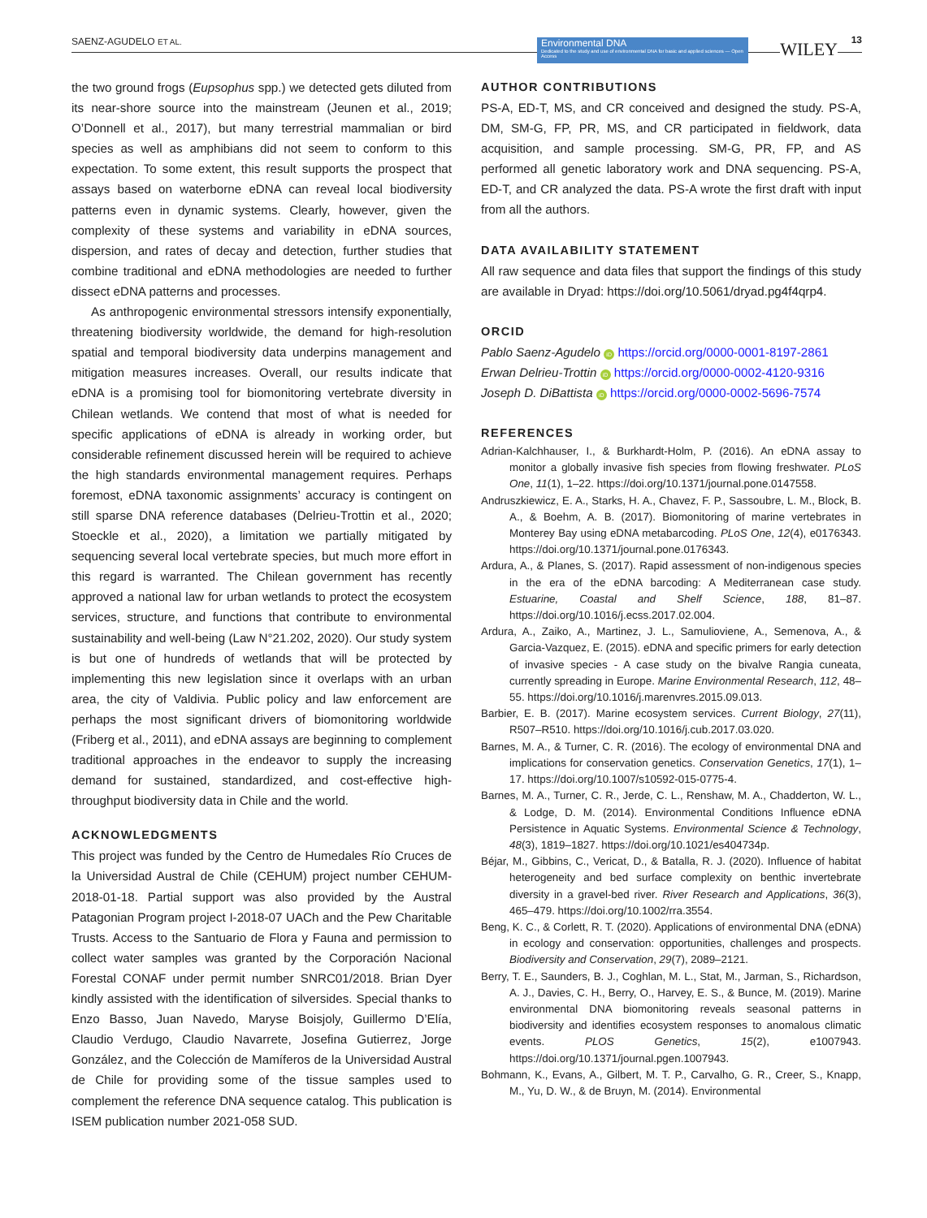SAENZ-AGUDELO ET AL.
Environmental DNA
Dedicated to the study and use of environmental DNA for basic and applied sciences — Open Access
WILEY 13
the two ground frogs (Eupsophus spp.) we detected gets diluted from its near-shore source into the mainstream (Jeunen et al., 2019; O’Donnell et al., 2017), but many terrestrial mammalian or bird species as well as amphibians did not seem to conform to this expectation. To some extent, this result supports the prospect that assays based on waterborne eDNA can reveal local biodiversity patterns even in dynamic systems. Clearly, however, given the complexity of these systems and variability in eDNA sources, dispersion, and rates of decay and detection, further studies that combine traditional and eDNA methodologies are needed to further dissect eDNA patterns and processes.
As anthropogenic environmental stressors intensify exponentially, threatening biodiversity worldwide, the demand for high-resolution spatial and temporal biodiversity data underpins management and mitigation measures increases. Overall, our results indicate that eDNA is a promising tool for biomonitoring vertebrate diversity in Chilean wetlands. We contend that most of what is needed for specific applications of eDNA is already in working order, but considerable refinement discussed herein will be required to achieve the high standards environmental management requires. Perhaps foremost, eDNA taxonomic assignments’ accuracy is contingent on still sparse DNA reference databases (Delrieu-Trottin et al., 2020; Stoeckle et al., 2020), a limitation we partially mitigated by sequencing several local vertebrate species, but much more effort in this regard is warranted. The Chilean government has recently approved a national law for urban wetlands to protect the ecosystem services, structure, and functions that contribute to environmental sustainability and well-being (Law N°21.202, 2020). Our study system is but one of hundreds of wetlands that will be protected by implementing this new legislation since it overlaps with an urban area, the city of Valdivia. Public policy and law enforcement are perhaps the most significant drivers of biomonitoring worldwide (Friberg et al., 2011), and eDNA assays are beginning to complement traditional approaches in the endeavor to supply the increasing demand for sustained, standardized, and cost-effective high-throughput biodiversity data in Chile and the world.
ACKNOWLEDGMENTS
This project was funded by the Centro de Humedales Río Cruces de la Universidad Austral de Chile (CEHUM) project number CEHUM-2018-01-18. Partial support was also provided by the Austral Patagonian Program project I-2018-07 UACh and the Pew Charitable Trusts. Access to the Santuario de Flora y Fauna and permission to collect water samples was granted by the Corporación Nacional Forestal CONAF under permit number SNRC01/2018. Brian Dyer kindly assisted with the identification of silversides. Special thanks to Enzo Basso, Juan Navedo, Maryse Boisjoly, Guillermo D’Elía, Claudio Verdugo, Claudio Navarrete, Josefina Gutierrez, Jorge González, and the Colección de Mamíferos de la Universidad Austral de Chile for providing some of the tissue samples used to complement the reference DNA sequence catalog. This publication is ISEM publication number 2021-058 SUD.
AUTHOR CONTRIBUTIONS
PS-A, ED-T, MS, and CR conceived and designed the study. PS-A, DM, SM-G, FP, PR, MS, and CR participated in fieldwork, data acquisition, and sample processing. SM-G, PR, FP, and AS performed all genetic laboratory work and DNA sequencing. PS-A, ED-T, and CR analyzed the data. PS-A wrote the first draft with input from all the authors.
DATA AVAILABILITY STATEMENT
All raw sequence and data files that support the findings of this study are available in Dryad: https://doi.org/10.5061/dryad.pg4f4qrp4.
ORCID
Pablo Saenz-Agudelo iD https://orcid.org/0000-0001-8197-2861
Erwan Delrieu-Trottin iD https://orcid.org/0000-0002-4120-9316
Joseph D. DiBattista iD https://orcid.org/0000-0002-5696-7574
REFERENCES
Adrian-Kalchhauser, I., & Burkhardt-Holm, P. (2016). An eDNA assay to monitor a globally invasive fish species from flowing freshwater. PLoS One, 11(1), 1–22. https://doi.org/10.1371/journal.pone.0147558.
Andruszkiewicz, E. A., Starks, H. A., Chavez, F. P., Sassoubre, L. M., Block, B. A., & Boehm, A. B. (2017). Biomonitoring of marine vertebrates in Monterey Bay using eDNA metabarcoding. PLoS One, 12(4), e0176343. https://doi.org/10.1371/journal.pone.0176343.
Ardura, A., & Planes, S. (2017). Rapid assessment of non-indigenous species in the era of the eDNA barcoding: A Mediterranean case study. Estuarine, Coastal and Shelf Science, 188, 81–87. https://doi.org/10.1016/j.ecss.2017.02.004.
Ardura, A., Zaiko, A., Martinez, J. L., Samulioviene, A., Semenova, A., & Garcia-Vazquez, E. (2015). eDNA and specific primers for early detection of invasive species - A case study on the bivalve Rangia cuneata, currently spreading in Europe. Marine Environmental Research, 112, 48–55. https://doi.org/10.1016/j.marenvres.2015.09.013.
Barbier, E. B. (2017). Marine ecosystem services. Current Biology, 27(11), R507–R510. https://doi.org/10.1016/j.cub.2017.03.020.
Barnes, M. A., & Turner, C. R. (2016). The ecology of environmental DNA and implications for conservation genetics. Conservation Genetics, 17(1), 1–17. https://doi.org/10.1007/s10592-015-0775-4.
Barnes, M. A., Turner, C. R., Jerde, C. L., Renshaw, M. A., Chadderton, W. L., & Lodge, D. M. (2014). Environmental Conditions Influence eDNA Persistence in Aquatic Systems. Environmental Science & Technology, 48(3), 1819–1827. https://doi.org/10.1021/es404734p.
Béjar, M., Gibbins, C., Vericat, D., & Batalla, R. J. (2020). Influence of habitat heterogeneity and bed surface complexity on benthic invertebrate diversity in a gravel-bed river. River Research and Applications, 36(3), 465–479. https://doi.org/10.1002/rra.3554.
Beng, K. C., & Corlett, R. T. (2020). Applications of environmental DNA (eDNA) in ecology and conservation: opportunities, challenges and prospects. Biodiversity and Conservation, 29(7), 2089–2121.
Berry, T. E., Saunders, B. J., Coghlan, M. L., Stat, M., Jarman, S., Richardson, A. J., Davies, C. H., Berry, O., Harvey, E. S., & Bunce, M. (2019). Marine environmental DNA biomonitoring reveals seasonal patterns in biodiversity and identifies ecosystem responses to anomalous climatic events. PLOS Genetics, 15(2), e1007943. https://doi.org/10.1371/journal.pgen.1007943.
Bohmann, K., Evans, A., Gilbert, M. T. P., Carvalho, G. R., Creer, S., Knapp, M., Yu, D. W., & de Bruyn, M. (2014). Environmental